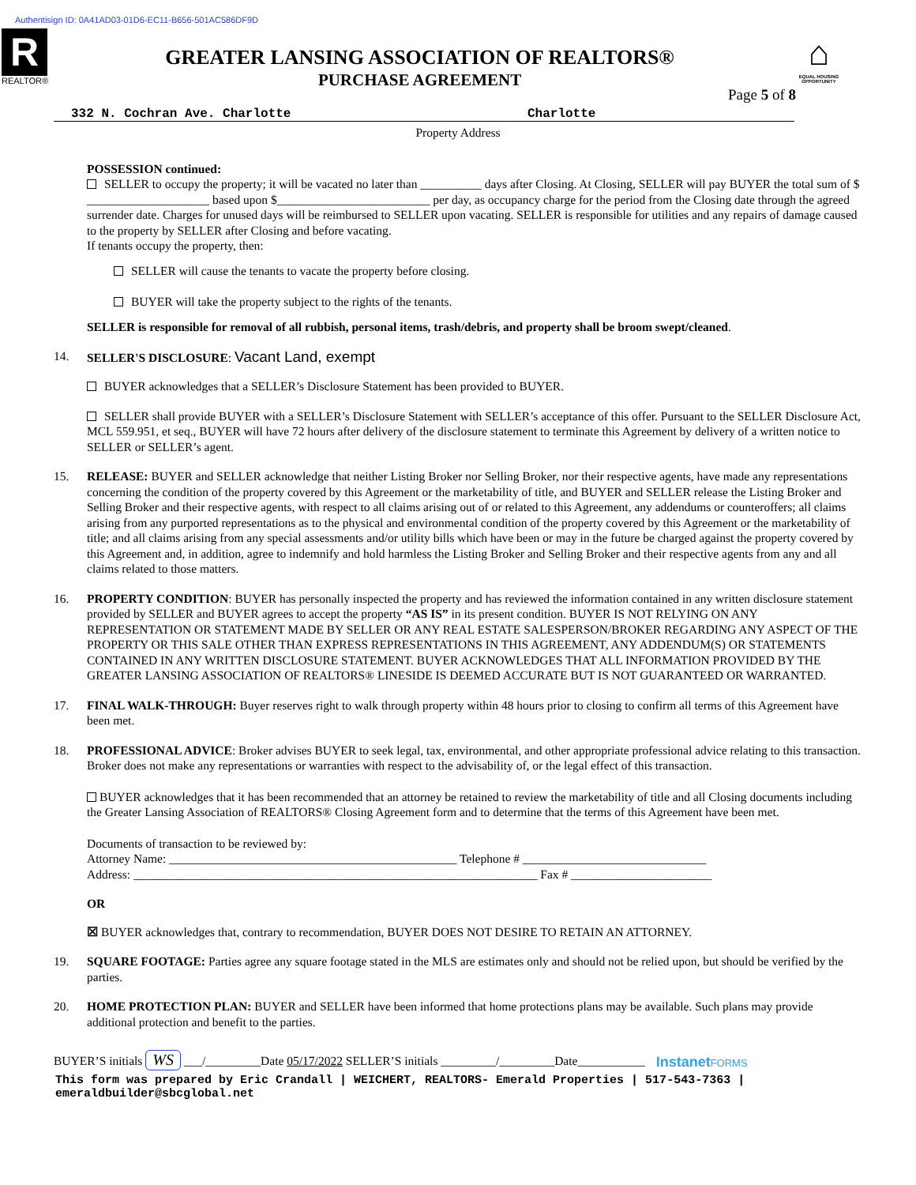Authentisign ID: 0A41AD03-01D6-EC11-B656-501AC586DF9D
R
REALTOR®
GREATER LANSING ASSOCIATION OF REALTORS®
PURCHASE AGREEMENT
⌂
EQUAL HOUSING OPPORTUNITY
Page 5 of 8
332 N. Cochran Ave. Charlotte Charlotte
Property Address
POSSESSION continued:
SELLER to occupy the property; it will be vacated no later than __________ days after Closing. At Closing, SELLER will pay BUYER the total sum of $ ____________________ based upon $_________________________ per day, as occupancy charge for the period from the Closing date through the agreed surrender date. Charges for unused days will be reimbursed to SELLER upon vacating. SELLER is responsible for utilities and any repairs of damage caused to the property by SELLER after Closing and before vacating.
If tenants occupy the property, then:
SELLER will cause the tenants to vacate the property before closing.
BUYER will take the property subject to the rights of the tenants.
SELLER is responsible for removal of all rubbish, personal items, trash/debris, and property shall be broom swept/cleaned.
14. SELLER'S DISCLOSURE: Vacant Land, exempt
BUYER acknowledges that a SELLER’s Disclosure Statement has been provided to BUYER.
SELLER shall provide BUYER with a SELLER’s Disclosure Statement with SELLER’s acceptance of this offer. Pursuant to the SELLER Disclosure Act, MCL 559.951, et seq., BUYER will have 72 hours after delivery of the disclosure statement to terminate this Agreement by delivery of a written notice to SELLER or SELLER’s agent.
15. RELEASE: BUYER and SELLER acknowledge that neither Listing Broker nor Selling Broker, nor their respective agents, have made any representations concerning the condition of the property covered by this Agreement or the marketability of title, and BUYER and SELLER release the Listing Broker and Selling Broker and their respective agents, with respect to all claims arising out of or related to this Agreement, any addendums or counteroffers; all claims arising from any purported representations as to the physical and environmental condition of the property covered by this Agreement or the marketability of title; and all claims arising from any special assessments and/or utility bills which have been or may in the future be charged against the property covered by this Agreement and, in addition, agree to indemnify and hold harmless the Listing Broker and Selling Broker and their respective agents from any and all claims related to those matters.
16. PROPERTY CONDITION: BUYER has personally inspected the property and has reviewed the information contained in any written disclosure statement provided by SELLER and BUYER agrees to accept the property “AS IS” in its present condition. BUYER IS NOT RELYING ON ANY REPRESENTATION OR STATEMENT MADE BY SELLER OR ANY REAL ESTATE SALESPERSON/BROKER REGARDING ANY ASPECT OF THE PROPERTY OR THIS SALE OTHER THAN EXPRESS REPRESENTATIONS IN THIS AGREEMENT, ANY ADDENDUM(S) OR STATEMENTS CONTAINED IN ANY WRITTEN DISCLOSURE STATEMENT. BUYER ACKNOWLEDGES THAT ALL INFORMATION PROVIDED BY THE GREATER LANSING ASSOCIATION OF REALTORS® LINESIDE IS DEEMED ACCURATE BUT IS NOT GUARANTEED OR WARRANTED.
17. FINAL WALK-THROUGH: Buyer reserves right to walk through property within 48 hours prior to closing to confirm all terms of this Agreement have been met.
18. PROFESSIONAL ADVICE: Broker advises BUYER to seek legal, tax, environmental, and other appropriate professional advice relating to this transaction. Broker does not make any representations or warranties with respect to the advisability of, or the legal effect of this transaction.
BUYER acknowledges that it has been recommended that an attorney be retained to review the marketability of title and all Closing documents including the Greater Lansing Association of REALTORS® Closing Agreement form and to determine that the terms of this Agreement have been met.
Documents of transaction to be reviewed by:
Attorney Name: _______________________________________________ Telephone # ______________________________
Address: __________________________________________________________________ Fax # _______________________
OR
☒ BUYER acknowledges that, contrary to recommendation, BUYER DOES NOT DESIRE TO RETAIN AN ATTORNEY.
19. SQUARE FOOTAGE: Parties agree any square footage stated in the MLS are estimates only and should not be relied upon, but should be verified by the parties.
20. HOME PROTECTION PLAN: BUYER and SELLER have been informed that home protections plans may be available. Such plans may provide additional protection and benefit to the parties.
BUYER’S initials WS ___/_________Date 05/17/2022 SELLER’S initials _________/_________Date___________ InstanetFORMS
This form was prepared by Eric Crandall | WEICHERT, REALTORS- Emerald Properties | 517-543-7363 | emeraldbuilder@sbcglobal.net